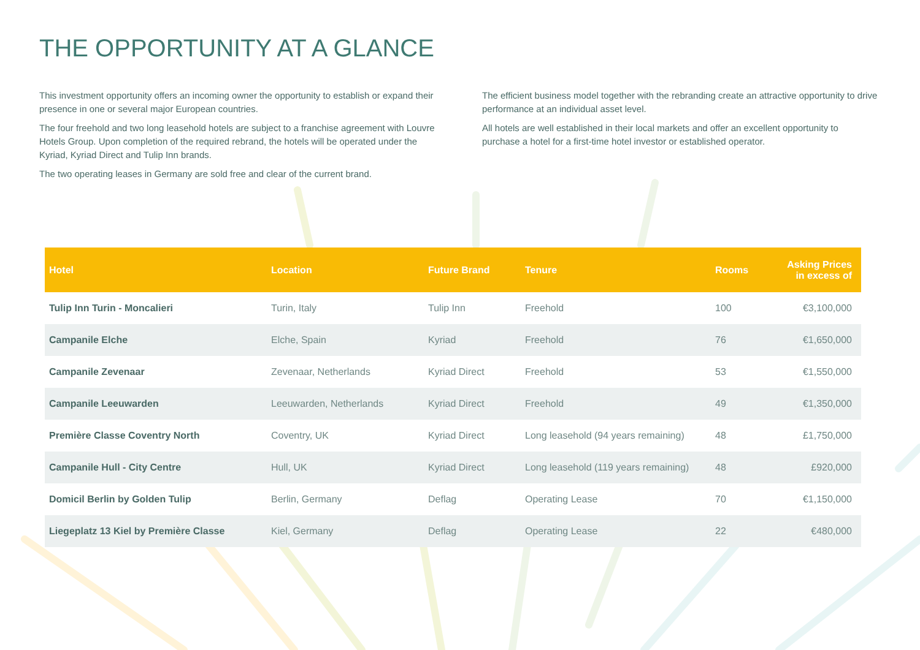THE OPPORTUNITY AT A GLANCE
This investment opportunity offers an incoming owner the opportunity to establish or expand their presence in one or several major European countries.
The four freehold and two long leasehold hotels are subject to a franchise agreement with Louvre Hotels Group. Upon completion of the required rebrand, the hotels will be operated under the Kyriad, Kyriad Direct and Tulip Inn brands.
The two operating leases in Germany are sold free and clear of the current brand.
The efficient business model together with the rebranding create an attractive opportunity to drive performance at an individual asset level.
All hotels are well established in their local markets and offer an excellent opportunity to purchase a hotel for a first-time hotel investor or established operator.
| Hotel | Location | Future Brand | Tenure | Rooms | Asking Prices in excess of |
| --- | --- | --- | --- | --- | --- |
| Tulip Inn Turin - Moncalieri | Turin, Italy | Tulip Inn | Freehold | 100 | €3,100,000 |
| Campanile Elche | Elche, Spain | Kyriad | Freehold | 76 | €1,650,000 |
| Campanile Zevenaar | Zevenaar, Netherlands | Kyriad Direct | Freehold | 53 | €1,550,000 |
| Campanile Leeuwarden | Leeuwarden, Netherlands | Kyriad Direct | Freehold | 49 | €1,350,000 |
| Première Classe Coventry North | Coventry, UK | Kyriad Direct | Long leasehold (94 years remaining) | 48 | £1,750,000 |
| Campanile Hull - City Centre | Hull, UK | Kyriad Direct | Long leasehold (119 years remaining) | 48 | £920,000 |
| Domicil Berlin by Golden Tulip | Berlin, Germany | Deflag | Operating Lease | 70 | €1,150,000 |
| Liegeplatz 13 Kiel by Première Classe | Kiel, Germany | Deflag | Operating Lease | 22 | €480,000 |